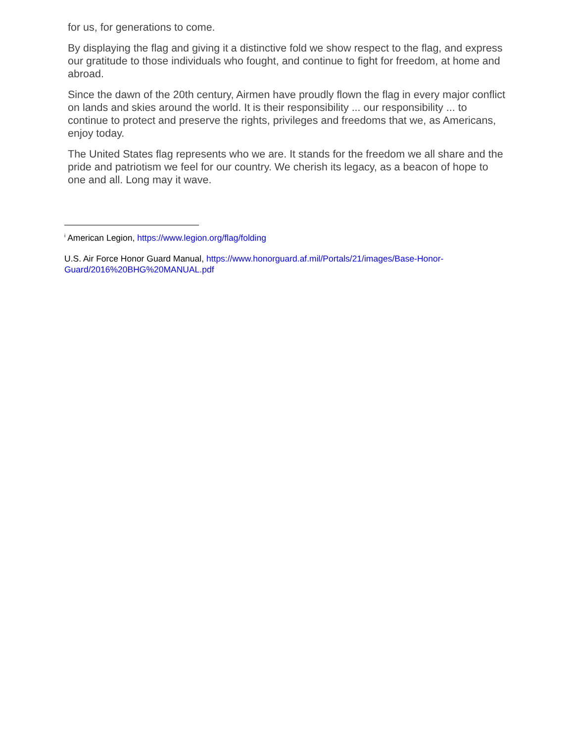for us, for generations to come.
By displaying the flag and giving it a distinctive fold we show respect to the flag, and express our gratitude to those individuals who fought, and continue to fight for freedom, at home and abroad.
Since the dawn of the 20th century, Airmen have proudly flown the flag in every major conflict on lands and skies around the world. It is their responsibility ... our responsibility ... to continue to protect and preserve the rights, privileges and freedoms that we, as Americans, enjoy today.
The United States flag represents who we are. It stands for the freedom we all share and the pride and patriotism we feel for our country. We cherish its legacy, as a beacon of hope to one and all. Long may it wave.
<sup>i</sup> American Legion, https://www.legion.org/flag/folding
U.S. Air Force Honor Guard Manual, https://www.honorguard.af.mil/Portals/21/images/Base-Honor-Guard/2016%20BHG%20MANUAL.pdf